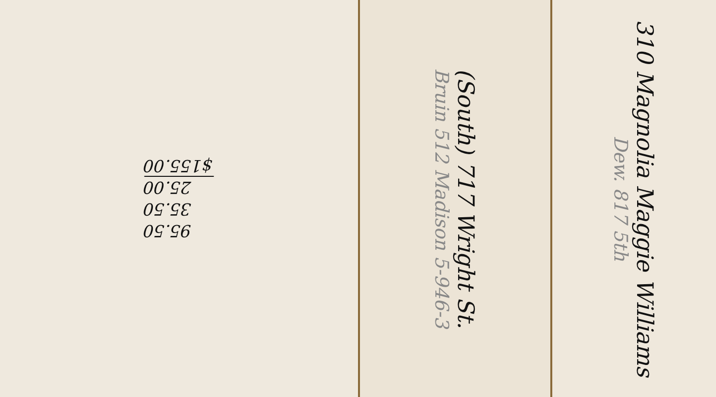95.50
35.50
25.00
$155.00
Bruin 512 Madison 5-946-3
(South) 717 Wright St.
Dew. 817 5th
310 Magnolia Maggie Williams